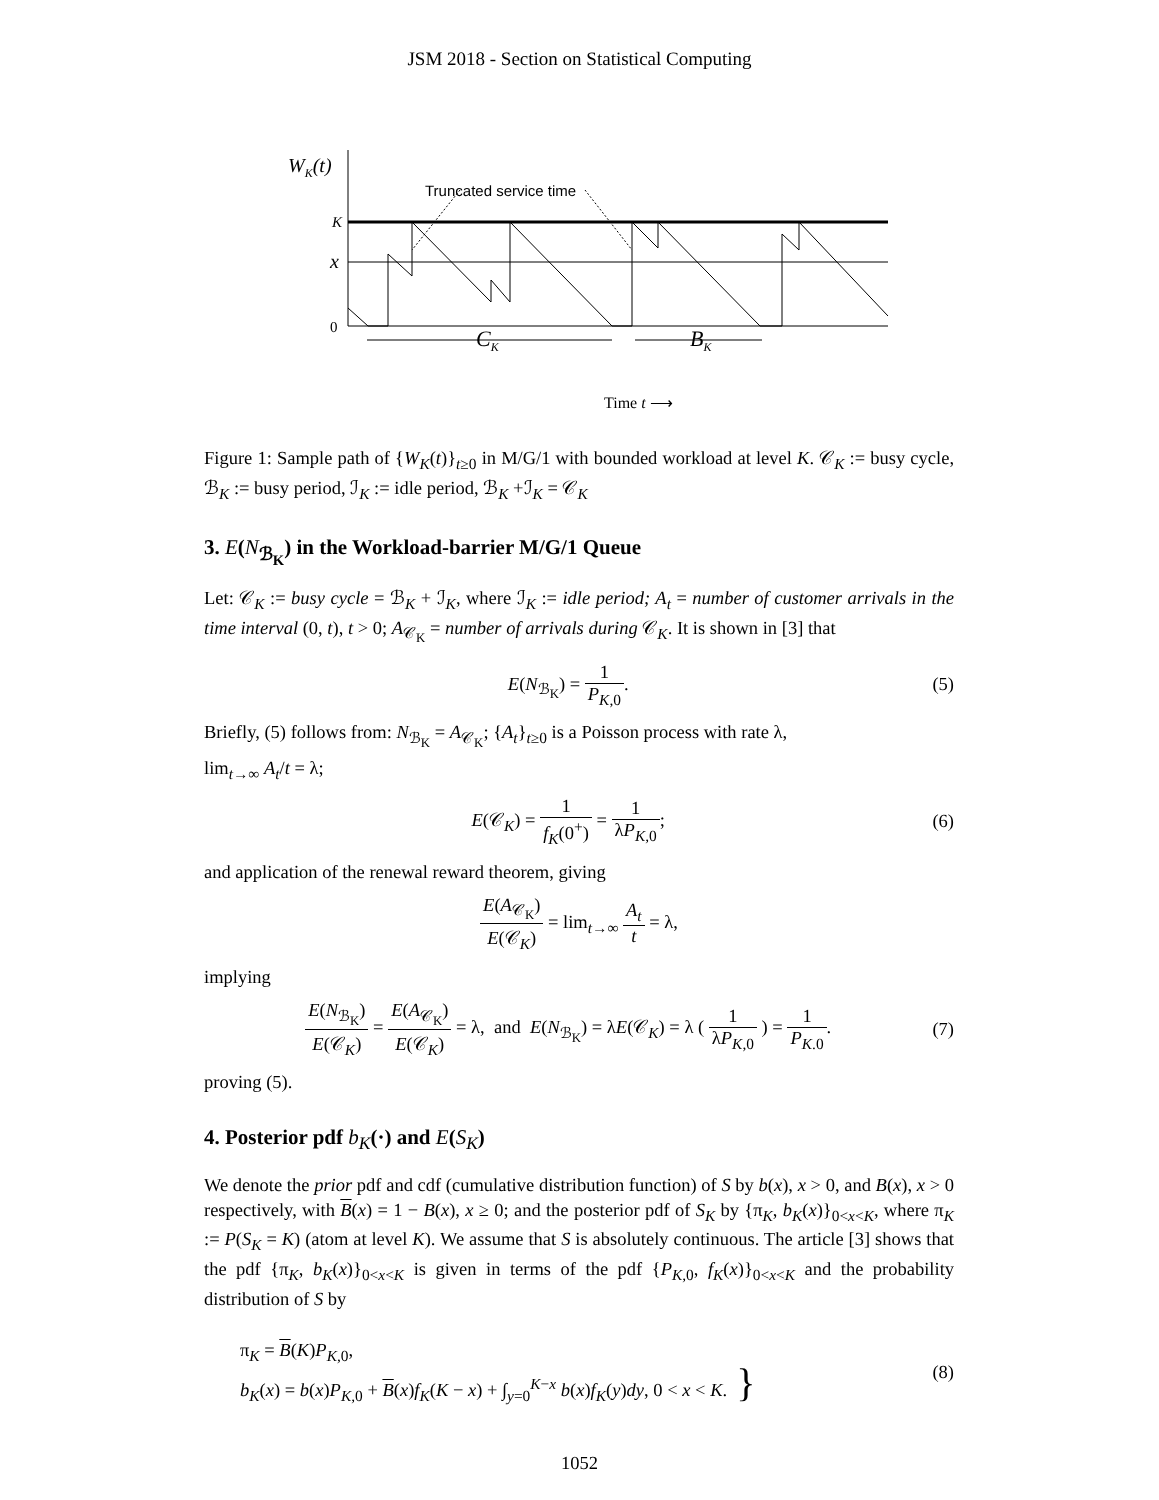JSM 2018 - Section on Statistical Computing
WK(t)
K
x
0
Truncated service time
CK
BK
Time t ⟶
Figure 1: Sample path of {W<sub>K</sub>(t)}<sub>t≥0</sub> in M/G/1 with bounded workload at level K. 𝒞<sub>K</sub> := busy cycle, ℬ<sub>K</sub> := busy period, ℐ<sub>K</sub> := idle period, ℬ<sub>K</sub> +ℐ<sub>K</sub> = 𝒞<sub>K</sub>
3. E(N<sub>ℬ<sub>K</sub></sub>) in the Workload-barrier M/G/1 Queue
Let: 𝒞<sub>K</sub> := busy cycle = ℬ<sub>K</sub> + ℐ<sub>K</sub>, where ℐ<sub>K</sub> := idle period; A<sub>t</sub> = number of customer arrivals in the time interval (0, t), t > 0; A<sub>𝒞<sub>K</sub></sub> = number of arrivals during 𝒞<sub>K</sub>. It is shown in [3] that
E(N<sub>ℬ<sub>K</sub></sub>) = 1 P<sub>K,0</sub>. (5)
Briefly, (5) follows from: N<sub>ℬ<sub>K</sub></sub> = A<sub>𝒞<sub>K</sub></sub>; {A<sub>t</sub>}<sub>t≥0</sub> is a Poisson process with rate λ,
lim<sub>t→∞</sub> A<sub>t</sub>/t = λ;
E(𝒞<sub>K</sub>) = 1 f<sub>K</sub>(0<sup>+</sup>) = 1 λP<sub>K,0</sub>; (6)
and application of the renewal reward theorem, giving
E(A<sub>𝒞<sub>K</sub></sub>) E(𝒞<sub>K</sub>) = lim<sub>t→∞</sub> A<sub>t</sub> t = λ,
implying
E(N<sub>ℬ<sub>K</sub></sub>) E(𝒞<sub>K</sub>) = E(A<sub>𝒞<sub>K</sub></sub>) E(𝒞<sub>K</sub>) = λ, and E(N<sub>ℬ<sub>K</sub></sub>) = λE(𝒞<sub>K</sub>) = λ ( 1 λP<sub>K,0</sub> ) = 1 P<sub>K.0</sub>. (7)
proving (5).
4. Posterior pdf b<sub>K</sub>(·) and E(S<sub>K</sub>)
We denote the prior pdf and cdf (cumulative distribution function) of S by b(x), x > 0, and B(x), x > 0 respectively, with B(x) = 1 − B(x), x ≥ 0; and the posterior pdf of S<sub>K</sub> by {π<sub>K</sub>, b<sub>K</sub>(x)}<sub>0<x<K</sub>, where π<sub>K</sub> := P(S<sub>K</sub> = K) (atom at level K). We assume that S is absolutely continuous. The article [3] shows that the pdf {π<sub>K</sub>, b<sub>K</sub>(x)}<sub>0<x<K</sub> is given in terms of the pdf {P<sub>K,0</sub>, f<sub>K</sub>(x)}<sub>0<x<K</sub> and the probability distribution of S by
π<sub>K</sub> = B(K)P<sub>K,0</sub>,
b<sub>K</sub>(x) = b(x)P<sub>K,0</sub> + B(x)f<sub>K</sub>(K − x) + ∫<sub>y=0</sub><sup>K−x</sup> b(x)f<sub>K</sub>(y)dy, 0 < x < K. } (8)
1052